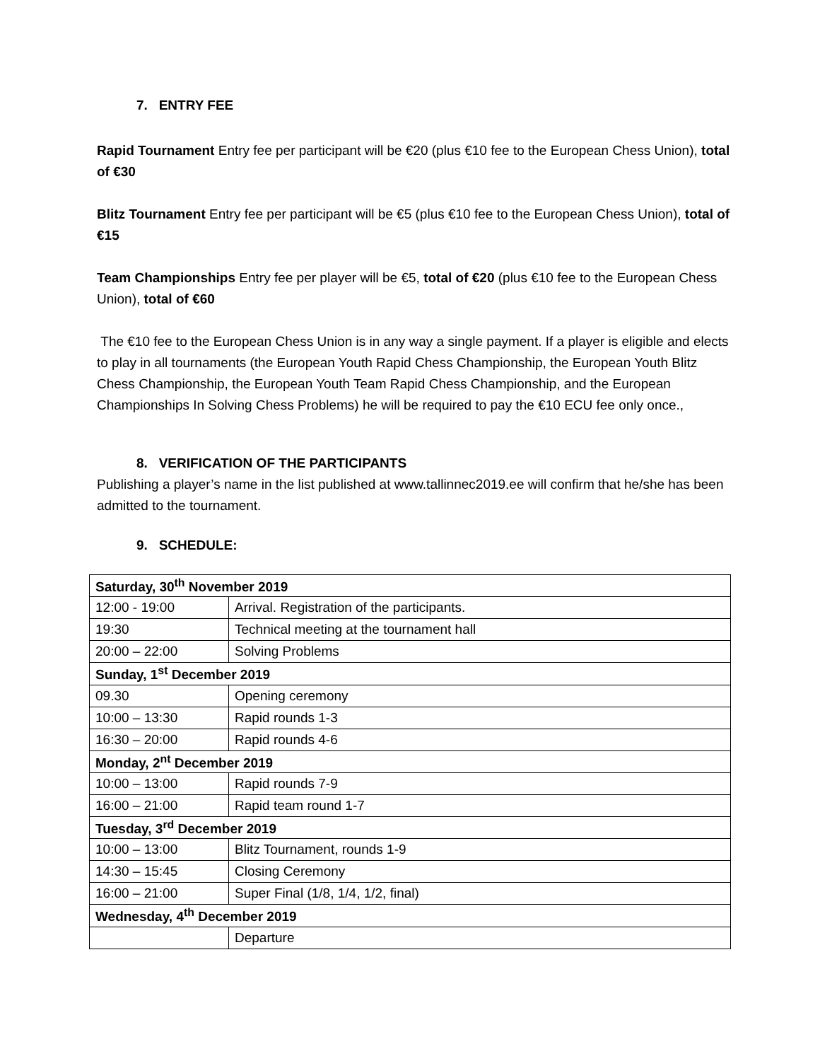7. ENTRY FEE
Rapid Tournament Entry fee per participant will be €20 (plus €10 fee to the European Chess Union), total of €30
Blitz Tournament Entry fee per participant will be €5 (plus €10 fee to the European Chess Union), total of €15
Team Championships Entry fee per player will be €5, total of €20 (plus €10 fee to the European Chess Union), total of €60
The €10 fee to the European Chess Union is in any way a single payment. If a player is eligible and elects to play in all tournaments (the European Youth Rapid Chess Championship, the European Youth Blitz Chess Championship, the European Youth Team Rapid Chess Championship, and the European Championships In Solving Chess Problems) he will be required to pay the €10 ECU fee only once.,
8. VERIFICATION OF THE PARTICIPANTS
Publishing a player’s name in the list published at www.tallinnec2019.ee will confirm that he/she has been admitted to the tournament.
9. SCHEDULE:
| Saturday, 30<sup>th</sup> November 2019 | |
| 12:00 - 19:00 | Arrival. Registration of the participants. |
| 19:30 | Technical meeting at the tournament hall |
| 20:00 – 22:00 | Solving Problems |
| Sunday, 1<sup>st</sup> December 2019 | |
| 09.30 | Opening ceremony |
| 10:00 – 13:30 | Rapid rounds 1-3 |
| 16:30 – 20:00 | Rapid rounds 4-6 |
| Monday, 2<sup>nt</sup> December 2019 | |
| 10:00 – 13:00 | Rapid rounds 7-9 |
| 16:00 – 21:00 | Rapid team round 1-7 |
| Tuesday, 3<sup>rd</sup> December 2019 | |
| 10:00 – 13:00 | Blitz Tournament, rounds 1-9 |
| 14:30 – 15:45 | Closing Ceremony |
| 16:00 – 21:00 | Super Final (1/8, 1/4, 1/2, final) |
| Wednesday, 4<sup>th</sup> December 2019 | |
| | Departure |